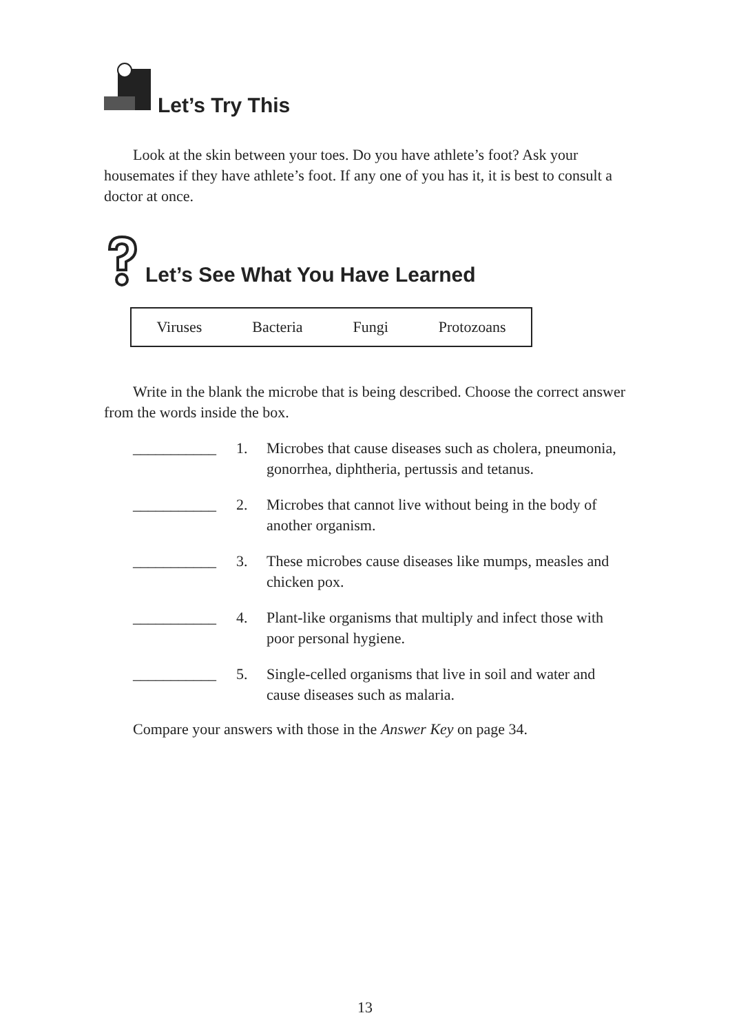Let’s Try This
Look at the skin between your toes. Do you have athlete’s foot? Ask your housemates if they have athlete’s foot. If any one of you has it, it is best to consult a doctor at once.
Let’s See What You Have Learned
Viruses Bacteria Fungi Protozoans
Write in the blank the microbe that is being described. Choose the correct answer from the words inside the box.
___________ 1. Microbes that cause diseases such as cholera, pneumonia, gonorrhea, diphtheria, pertussis and tetanus.
___________ 2. Microbes that cannot live without being in the body of another organism.
___________ 3. These microbes cause diseases like mumps, measles and chicken pox.
___________ 4. Plant-like organisms that multiply and infect those with poor personal hygiene.
___________ 5. Single-celled organisms that live in soil and water and cause diseases such as malaria.
Compare your answers with those in the Answer Key on page 34.
13